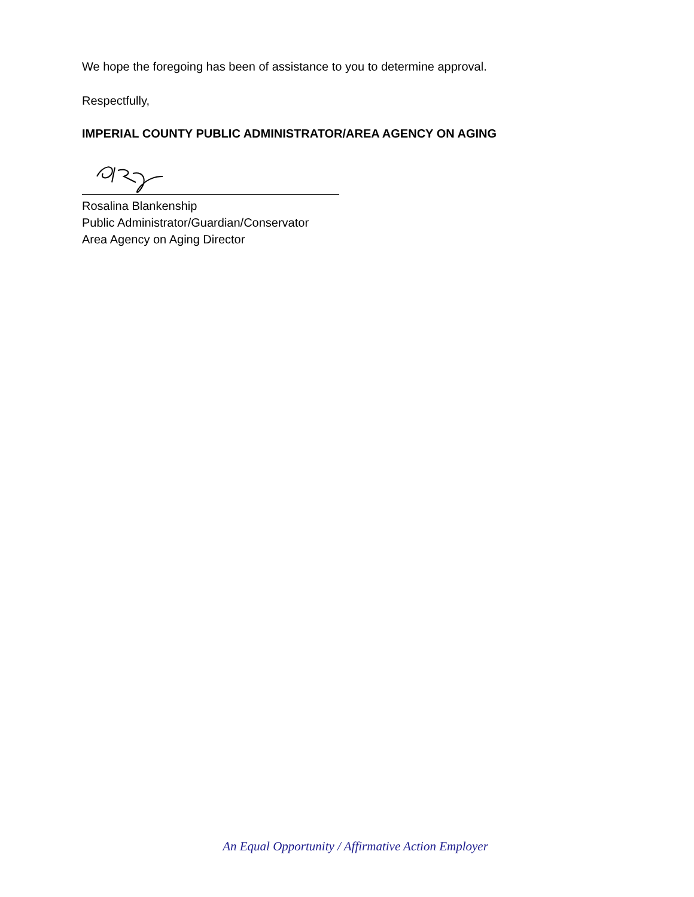We hope the foregoing has been of assistance to you to determine approval.
Respectfully,
IMPERIAL COUNTY PUBLIC ADMINISTRATOR/AREA AGENCY ON AGING
Rosalina Blankenship
Public Administrator/Guardian/Conservator
Area Agency on Aging Director
An Equal Opportunity / Affirmative Action Employer